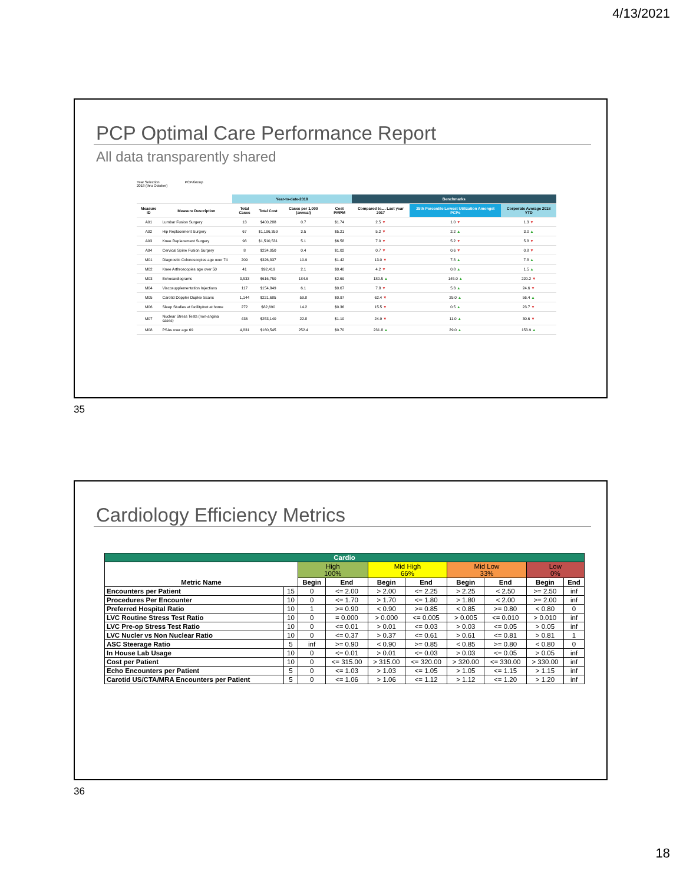4/13/2021
PCP Optimal Care Performance Report
All data transparently shared
Year Selection PCP/Group
2018 (thru October)
| | | Year-to-date-2018 | | | | Benchmarks | | |
| --- | --- | --- | --- | --- | --- | --- | --- | --- |
| Measure ID | Measure Description | Total Cases | Total Cost | Cases per 1,000 (annual) | Cost PMPM | Compared to.... Last year 2017 | 25th Percentile Lowest Utilization Amongst PCPs | Corporate Average 2018 YTD |
| A01 | Lumbar Fusion Surgery | 13 | $400,288 | 0.7 | $1.74 | 2.5 ▼ | 1.0 ▼ | 1.3 ▼ |
| A02 | Hip Replacement Surgery | 67 | $1,196,359 | 3.5 | $5.21 | 5.2 ▼ | 2.2 ▲ | 3.0 ▲ |
| A03 | Knee Replacement Surgery | 98 | $1,510,531 | 5.1 | $6.58 | 7.0 ▼ | 5.2 ▼ | 5.8 ▼ |
| A04 | Cervical Spine Fusion Surgery | 8 | $234,050 | 0.4 | $1.02 | 0.7 ▼ | 0.6 ▼ | 0.8 ▼ |
| M01 | Diagnostic Colonoscopies age over 74 | 209 | $326,837 | 10.9 | $1.42 | 13.0 ▼ | 7.8 ▲ | 7.8 ▲ |
| M02 | Knee Arthroscopies age over 50 | 41 | $92,419 | 2.1 | $0.40 | 4.2 ▼ | 0.8 ▲ | 1.5 ▲ |
| M03 | Echocardiograms | 3,533 | $616,750 | 184.6 | $2.69 | 180.5 ▲ | 145.0 ▲ | 220.2 ▼ |
| M04 | Viscosupplementation Injections | 117 | $154,849 | 6.1 | $0.67 | 7.8 ▼ | 5.3 ▲ | 24.6 ▼ |
| M05 | Carotid Doppler Duplex Scans | 1,144 | $221,685 | 59.8 | $0.97 | 62.4 ▼ | 25.0 ▲ | 56.4 ▲ |
| M06 | Sleep Studies at facility/not at home | 272 | $82,690 | 14.2 | $0.36 | 15.5 ▼ | 0.5 ▲ | 23.7 ▼ |
| M07 | Nuclear Stress Tests (non-angina cases) | 436 | $253,140 | 22.8 | $1.10 | 24.9 ▼ | 11.0 ▲ | 30.6 ▼ |
| M08 | PSAs over age 69 | 4,831 | $160,545 | 252.4 | $0.70 | 231.8 ▲ | 29.0 ▲ | 153.9 ▲ |
35
Cardiology Efficiency Metrics
| Cardio | | | | | | | | | |
| --- | --- | --- | --- | --- | --- | --- | --- | --- | --- |
| Metric Name | | High 100% | | Mid High 66% | | Mid Low 33% | | Low 0% | |
| | | Begin | End | Begin | End | Begin | End | Begin | End |
| Encounters per Patient | 15 | 0 | <= 2.00 | > 2.00 | <= 2.25 | > 2.25 | < 2.50 | >= 2.50 | inf |
| Procedures Per Encounter | 10 | 0 | <= 1.70 | > 1.70 | <= 1.80 | > 1.80 | < 2.00 | >= 2.00 | inf |
| Preferred Hospital Ratio | 10 | 1 | >= 0.90 | < 0.90 | >= 0.85 | < 0.85 | >= 0.80 | < 0.80 | 0 |
| LVC Routine Stress Test Ratio | 10 | 0 | = 0.000 | > 0.000 | <= 0.005 | > 0.005 | <= 0.010 | > 0.010 | inf |
| LVC Pre-op Stress Test Ratio | 10 | 0 | <= 0.01 | > 0.01 | <= 0.03 | > 0.03 | <= 0.05 | > 0.05 | inf |
| LVC Nucler vs Non Nuclear Ratio | 10 | 0 | <= 0.37 | > 0.37 | <= 0.61 | > 0.61 | <= 0.81 | > 0.81 | 1 |
| ASC Steerage Ratio | 5 | inf | >= 0.90 | < 0.90 | >= 0.85 | < 0.85 | >= 0.80 | < 0.80 | 0 |
| In House Lab Usage | 10 | 0 | <= 0.01 | > 0.01 | <= 0.03 | > 0.03 | <= 0.05 | > 0.05 | inf |
| Cost per Patient | 10 | 0 | <= 315.00 | > 315.00 | <= 320.00 | > 320.00 | <= 330.00 | > 330.00 | inf |
| Echo Encounters per Patient | 5 | 0 | <= 1.03 | > 1.03 | <= 1.05 | > 1.05 | <= 1.15 | > 1.15 | inf |
| Carotid US/CTA/MRA Encounters per Patient | 5 | 0 | <= 1.06 | > 1.06 | <= 1.12 | > 1.12 | <= 1.20 | > 1.20 | inf |
36
18